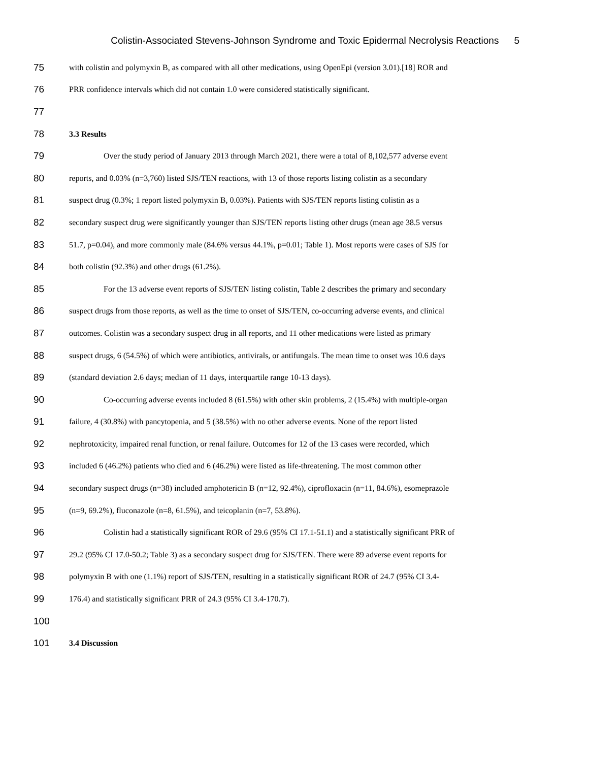Colistin-Associated Stevens-Johnson Syndrome and Toxic Epidermal Necrolysis Reactions 5
75 with colistin and polymyxin B, as compared with all other medications, using OpenEpi (version 3.01).[18] ROR and
76 PRR confidence intervals which did not contain 1.0 were considered statistically significant.
77
78 3.3 Results
79 Over the study period of January 2013 through March 2021, there were a total of 8,102,577 adverse event
80 reports, and 0.03% (n=3,760) listed SJS/TEN reactions, with 13 of those reports listing colistin as a secondary
81 suspect drug (0.3%; 1 report listed polymyxin B, 0.03%). Patients with SJS/TEN reports listing colistin as a
82 secondary suspect drug were significantly younger than SJS/TEN reports listing other drugs (mean age 38.5 versus
83 51.7, p=0.04), and more commonly male (84.6% versus 44.1%, p=0.01; Table 1). Most reports were cases of SJS for
84 both colistin (92.3%) and other drugs (61.2%).
85 For the 13 adverse event reports of SJS/TEN listing colistin, Table 2 describes the primary and secondary
86 suspect drugs from those reports, as well as the time to onset of SJS/TEN, co-occurring adverse events, and clinical
87 outcomes. Colistin was a secondary suspect drug in all reports, and 11 other medications were listed as primary
88 suspect drugs, 6 (54.5%) of which were antibiotics, antivirals, or antifungals. The mean time to onset was 10.6 days
89 (standard deviation 2.6 days; median of 11 days, interquartile range 10-13 days).
90 Co-occurring adverse events included 8 (61.5%) with other skin problems, 2 (15.4%) with multiple-organ
91 failure, 4 (30.8%) with pancytopenia, and 5 (38.5%) with no other adverse events. None of the report listed
92 nephrotoxicity, impaired renal function, or renal failure. Outcomes for 12 of the 13 cases were recorded, which
93 included 6 (46.2%) patients who died and 6 (46.2%) were listed as life-threatening. The most common other
94 secondary suspect drugs (n=38) included amphotericin B (n=12, 92.4%), ciprofloxacin (n=11, 84.6%), esomeprazole
95 (n=9, 69.2%), fluconazole (n=8, 61.5%), and teicoplanin (n=7, 53.8%).
96 Colistin had a statistically significant ROR of 29.6 (95% CI 17.1-51.1) and a statistically significant PRR of
97 29.2 (95% CI 17.0-50.2; Table 3) as a secondary suspect drug for SJS/TEN. There were 89 adverse event reports for
98 polymyxin B with one (1.1%) report of SJS/TEN, resulting in a statistically significant ROR of 24.7 (95% CI 3.4-
99 176.4) and statistically significant PRR of 24.3 (95% CI 3.4-170.7).
100
101 3.4 Discussion